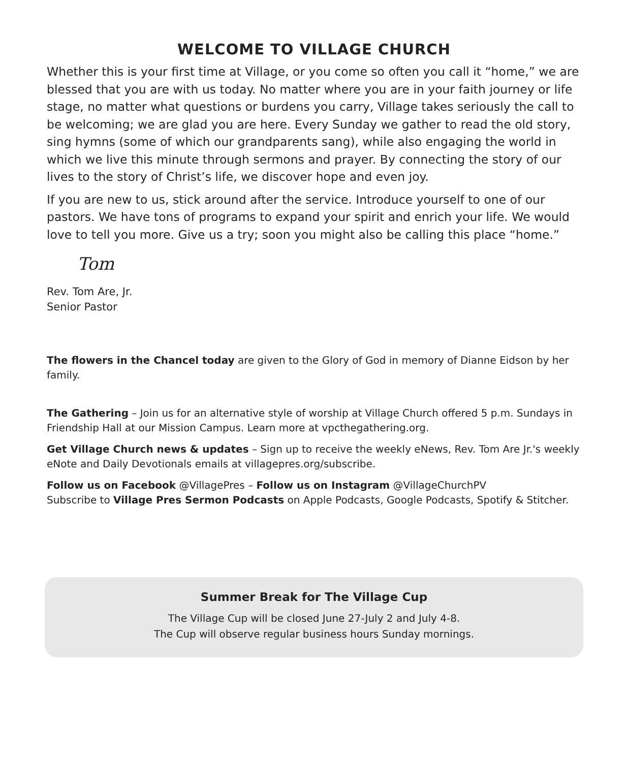WELCOME TO VILLAGE CHURCH
Whether this is your first time at Village, or you come so often you call it “home,” we are blessed that you are with us today. No matter where you are in your faith journey or life stage, no matter what questions or burdens you carry, Village takes seriously the call to be welcoming; we are glad you are here. Every Sunday we gather to read the old story, sing hymns (some of which our grandparents sang), while also engaging the world in which we live this minute through sermons and prayer. By connecting the story of our lives to the story of Christ’s life, we discover hope and even joy.
If you are new to us, stick around after the service. Introduce yourself to one of our pastors. We have tons of programs to expand your spirit and enrich your life. We would love to tell you more. Give us a try; soon you might also be calling this place “home.”
Tom
Rev. Tom Are, Jr.
Senior Pastor
The flowers in the Chancel today are given to the Glory of God in memory of Dianne Eidson by her family.
The Gathering – Join us for an alternative style of worship at Village Church offered 5 p.m. Sundays in Friendship Hall at our Mission Campus. Learn more at vpcthegathering.org.
Get Village Church news & updates – Sign up to receive the weekly eNews, Rev. Tom Are Jr.'s weekly eNote and Daily Devotionals emails at villagepres.org/subscribe.
Follow us on Facebook @VillagePres – Follow us on Instagram @VillageChurchPV
Subscribe to Village Pres Sermon Podcasts on Apple Podcasts, Google Podcasts, Spotify & Stitcher.
Summer Break for The Village Cup
The Village Cup will be closed June 27-July 2 and July 4-8.
The Cup will observe regular business hours Sunday mornings.